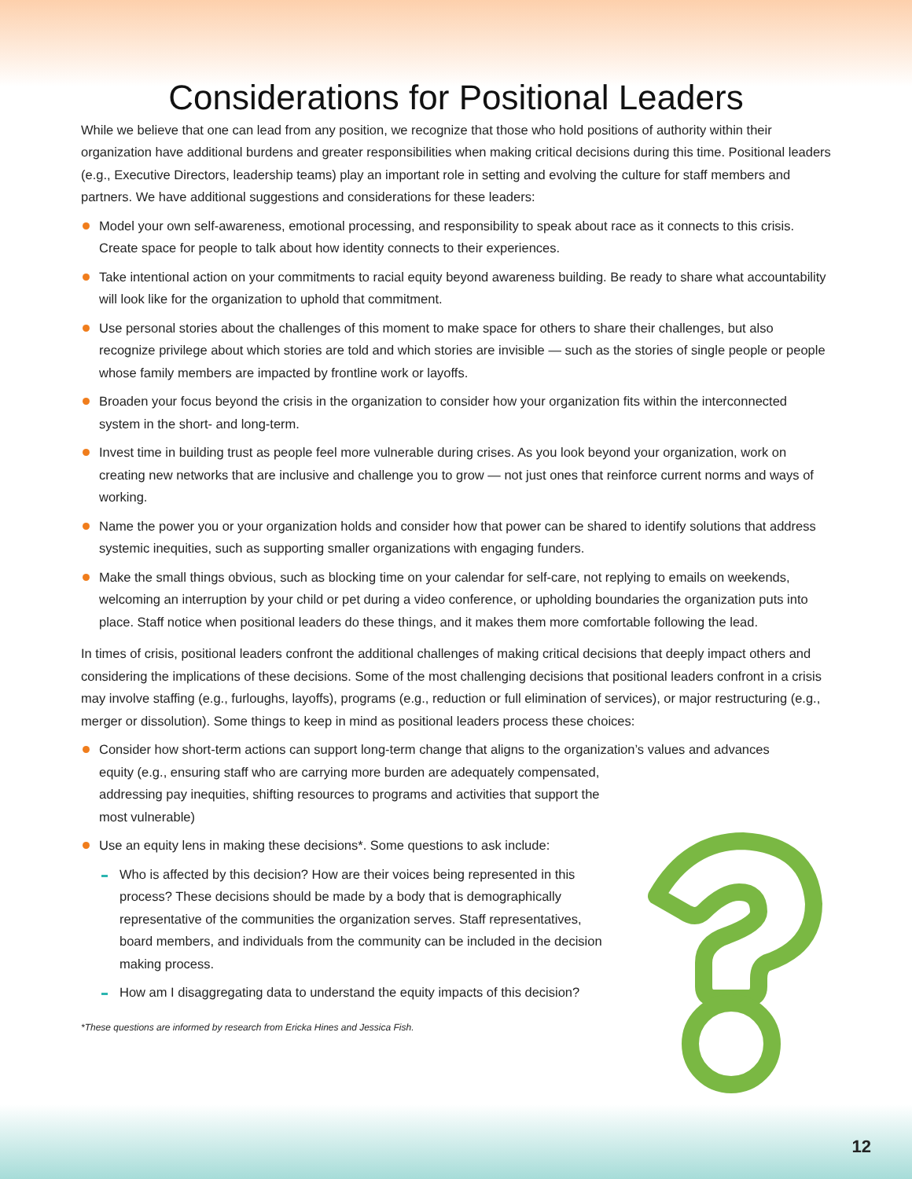Considerations for Positional Leaders
While we believe that one can lead from any position, we recognize that those who hold positions of authority within their organization have additional burdens and greater responsibilities when making critical decisions during this time. Positional leaders (e.g., Executive Directors, leadership teams) play an important role in setting and evolving the culture for staff members and partners. We have additional suggestions and considerations for these leaders:
Model your own self-awareness, emotional processing, and responsibility to speak about race as it connects to this crisis. Create space for people to talk about how identity connects to their experiences.
Take intentional action on your commitments to racial equity beyond awareness building. Be ready to share what accountability will look like for the organization to uphold that commitment.
Use personal stories about the challenges of this moment to make space for others to share their challenges, but also recognize privilege about which stories are told and which stories are invisible — such as the stories of single people or people whose family members are impacted by frontline work or layoffs.
Broaden your focus beyond the crisis in the organization to consider how your organization fits within the interconnected system in the short- and long-term.
Invest time in building trust as people feel more vulnerable during crises. As you look beyond your organization, work on creating new networks that are inclusive and challenge you to grow — not just ones that reinforce current norms and ways of working.
Name the power you or your organization holds and consider how that power can be shared to identify solutions that address systemic inequities, such as supporting smaller organizations with engaging funders.
Make the small things obvious, such as blocking time on your calendar for self-care, not replying to emails on weekends, welcoming an interruption by your child or pet during a video conference, or upholding boundaries the organization puts into place. Staff notice when positional leaders do these things, and it makes them more comfortable following the lead.
In times of crisis, positional leaders confront the additional challenges of making critical decisions that deeply impact others and considering the implications of these decisions. Some of the most challenging decisions that positional leaders confront in a crisis may involve staffing (e.g., furloughs, layoffs), programs (e.g., reduction or full elimination of services), or major restructuring (e.g., merger or dissolution). Some things to keep in mind as positional leaders process these choices:
Consider how short-term actions can support long-term change that aligns to the organization’s values and advances
equity (e.g., ensuring staff who are carrying more burden are adequately compensated, addressing pay inequities, shifting resources to programs and activities that support the most vulnerable)
Use an equity lens in making these decisions*. Some questions to ask include:
Who is affected by this decision? How are their voices being represented in this process? These decisions should be made by a body that is demographically representative of the communities the organization serves. Staff representatives, board members, and individuals from the community can be included in the decision making process.
How am I disaggregating data to understand the equity impacts of this decision?
*These questions are informed by research from Ericka Hines and Jessica Fish.
12